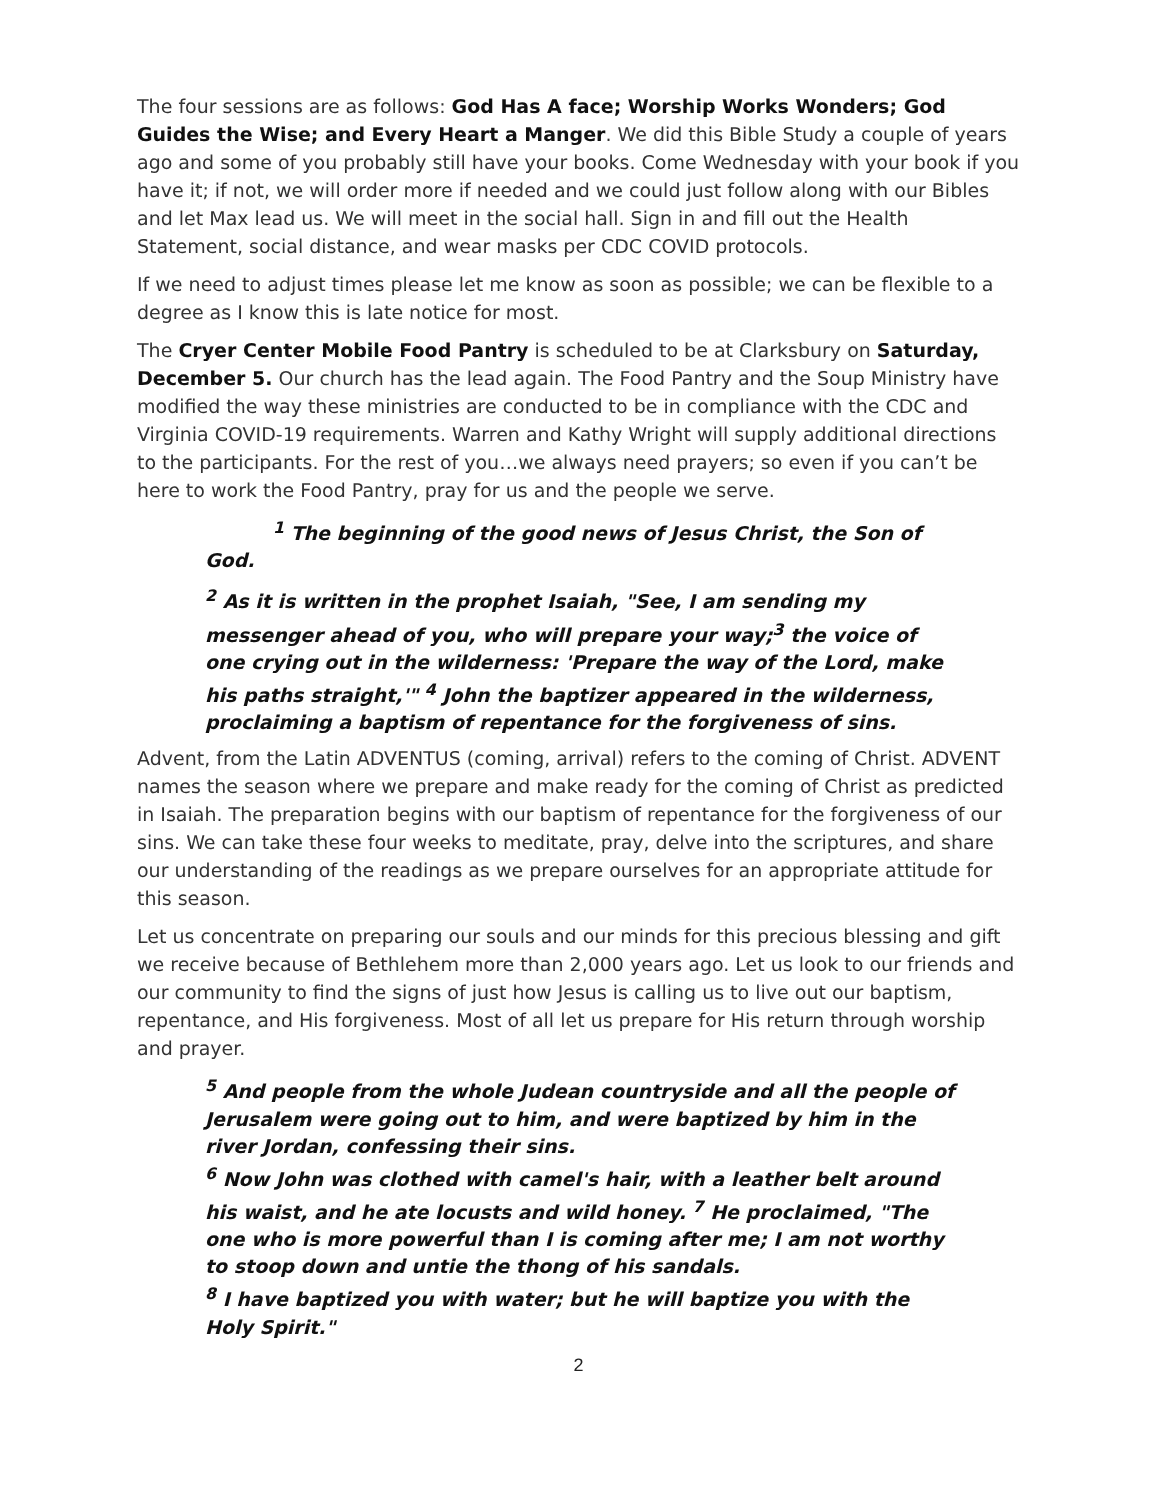The four sessions are as follows: God Has A face; Worship Works Wonders; God Guides the Wise; and Every Heart a Manger. We did this Bible Study a couple of years ago and some of you probably still have your books. Come Wednesday with your book if you have it; if not, we will order more if needed and we could just follow along with our Bibles and let Max lead us. We will meet in the social hall. Sign in and fill out the Health Statement, social distance, and wear masks per CDC COVID protocols.
If we need to adjust times please let me know as soon as possible; we can be flexible to a degree as I know this is late notice for most.
The Cryer Center Mobile Food Pantry is scheduled to be at Clarksbury on Saturday, December 5. Our church has the lead again. The Food Pantry and the Soup Ministry have modified the way these ministries are conducted to be in compliance with the CDC and Virginia COVID-19 requirements. Warren and Kathy Wright will supply additional directions to the participants. For the rest of you…we always need prayers; so even if you can’t be here to work the Food Pantry, pray for us and the people we serve.
<sup>1</sup> The beginning of the good news of Jesus Christ, the Son of God.
<sup>2</sup> As it is written in the prophet Isaiah, "See, I am sending my messenger ahead of you, who will prepare your way;<sup>3</sup> the voice of one crying out in the wilderness: 'Prepare the way of the Lord, make his paths straight,'" <sup>4</sup> John the baptizer appeared in the wilderness, proclaiming a baptism of repentance for the forgiveness of sins.
Advent, from the Latin ADVENTUS (coming, arrival) refers to the coming of Christ. ADVENT names the season where we prepare and make ready for the coming of Christ as predicted in Isaiah. The preparation begins with our baptism of repentance for the forgiveness of our sins. We can take these four weeks to meditate, pray, delve into the scriptures, and share our understanding of the readings as we prepare ourselves for an appropriate attitude for this season.
Let us concentrate on preparing our souls and our minds for this precious blessing and gift we receive because of Bethlehem more than 2,000 years ago. Let us look to our friends and our community to find the signs of just how Jesus is calling us to live out our baptism, repentance, and His forgiveness. Most of all let us prepare for His return through worship and prayer.
<sup>5</sup> And people from the whole Judean countryside and all the people of Jerusalem were going out to him, and were baptized by him in the river Jordan, confessing their sins.
<sup>6</sup> Now John was clothed with camel's hair, with a leather belt around his waist, and he ate locusts and wild honey. <sup>7</sup> He proclaimed, "The one who is more powerful than I is coming after me; I am not worthy to stoop down and untie the thong of his sandals.
<sup>8</sup> I have baptized you with water; but he will baptize you with the Holy Spirit."
2